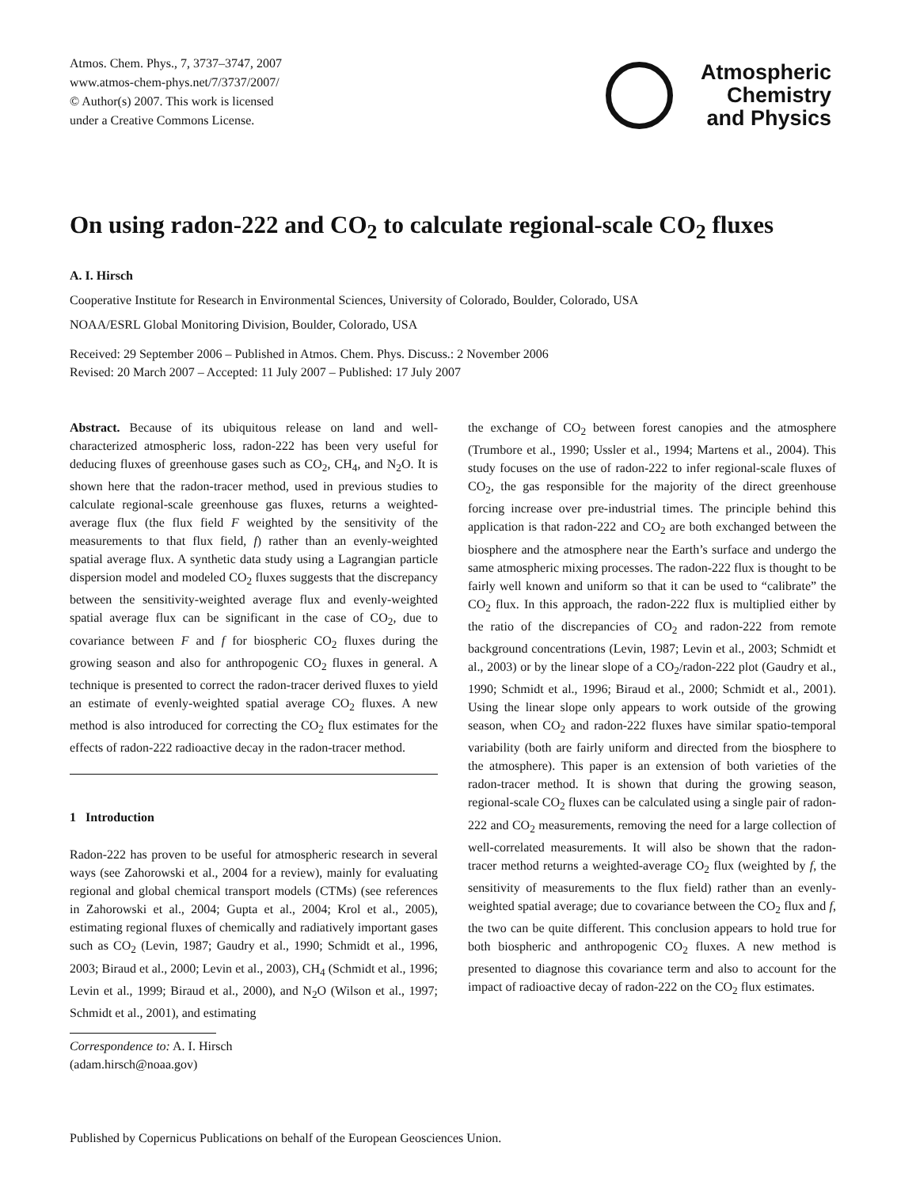Atmos. Chem. Phys., 7, 3737–3747, 2007
www.atmos-chem-phys.net/7/3737/2007/
© Author(s) 2007. This work is licensed
under a Creative Commons License.
Atmospheric
Chemistry
and Physics
On using radon-222 and CO<sub>2</sub> to calculate regional-scale CO<sub>2</sub> fluxes
A. I. Hirsch
Cooperative Institute for Research in Environmental Sciences, University of Colorado, Boulder, Colorado, USA
NOAA/ESRL Global Monitoring Division, Boulder, Colorado, USA
Received: 29 September 2006 – Published in Atmos. Chem. Phys. Discuss.: 2 November 2006
Revised: 20 March 2007 – Accepted: 11 July 2007 – Published: 17 July 2007
Abstract. Because of its ubiquitous release on land and well-characterized atmospheric loss, radon-222 has been very useful for deducing fluxes of greenhouse gases such as CO<sub>2</sub>, CH<sub>4</sub>, and N<sub>2</sub>O. It is shown here that the radon-tracer method, used in previous studies to calculate regional-scale greenhouse gas fluxes, returns a weighted-average flux (the flux field F weighted by the sensitivity of the measurements to that flux field, f) rather than an evenly-weighted spatial average flux. A synthetic data study using a Lagrangian particle dispersion model and modeled CO<sub>2</sub> fluxes suggests that the discrepancy between the sensitivity-weighted average flux and evenly-weighted spatial average flux can be significant in the case of CO<sub>2</sub>, due to covariance between F and f for biospheric CO<sub>2</sub> fluxes during the growing season and also for anthropogenic CO<sub>2</sub> fluxes in general. A technique is presented to correct the radon-tracer derived fluxes to yield an estimate of evenly-weighted spatial average CO<sub>2</sub> fluxes. A new method is also introduced for correcting the CO<sub>2</sub> flux estimates for the effects of radon-222 radioactive decay in the radon-tracer method.
1 Introduction
Radon-222 has proven to be useful for atmospheric research in several ways (see Zahorowski et al., 2004 for a review), mainly for evaluating regional and global chemical transport models (CTMs) (see references in Zahorowski et al., 2004; Gupta et al., 2004; Krol et al., 2005), estimating regional fluxes of chemically and radiatively important gases such as CO<sub>2</sub> (Levin, 1987; Gaudry et al., 1990; Schmidt et al., 1996, 2003; Biraud et al., 2000; Levin et al., 2003), CH<sub>4</sub> (Schmidt et al., 1996; Levin et al., 1999; Biraud et al., 2000), and N<sub>2</sub>O (Wilson et al., 1997; Schmidt et al., 2001), and estimating
Correspondence to: A. I. Hirsch
(adam.hirsch@noaa.gov)
the exchange of CO<sub>2</sub> between forest canopies and the atmosphere (Trumbore et al., 1990; Ussler et al., 1994; Martens et al., 2004). This study focuses on the use of radon-222 to infer regional-scale fluxes of CO<sub>2</sub>, the gas responsible for the majority of the direct greenhouse forcing increase over pre-industrial times. The principle behind this application is that radon-222 and CO<sub>2</sub> are both exchanged between the biosphere and the atmosphere near the Earth’s surface and undergo the same atmospheric mixing processes. The radon-222 flux is thought to be fairly well known and uniform so that it can be used to “calibrate” the CO<sub>2</sub> flux. In this approach, the radon-222 flux is multiplied either by the ratio of the discrepancies of CO<sub>2</sub> and radon-222 from remote background concentrations (Levin, 1987; Levin et al., 2003; Schmidt et al., 2003) or by the linear slope of a CO<sub>2</sub>/radon-222 plot (Gaudry et al., 1990; Schmidt et al., 1996; Biraud et al., 2000; Schmidt et al., 2001). Using the linear slope only appears to work outside of the growing season, when CO<sub>2</sub> and radon-222 fluxes have similar spatio-temporal variability (both are fairly uniform and directed from the biosphere to the atmosphere). This paper is an extension of both varieties of the radon-tracer method. It is shown that during the growing season, regional-scale CO<sub>2</sub> fluxes can be calculated using a single pair of radon-222 and CO<sub>2</sub> measurements, removing the need for a large collection of well-correlated measurements. It will also be shown that the radon-tracer method returns a weighted-average CO<sub>2</sub> flux (weighted by f, the sensitivity of measurements to the flux field) rather than an evenly-weighted spatial average; due to covariance between the CO<sub>2</sub> flux and f, the two can be quite different. This conclusion appears to hold true for both biospheric and anthropogenic CO<sub>2</sub> fluxes. A new method is presented to diagnose this covariance term and also to account for the impact of radioactive decay of radon-222 on the CO<sub>2</sub> flux estimates.
Published by Copernicus Publications on behalf of the European Geosciences Union.